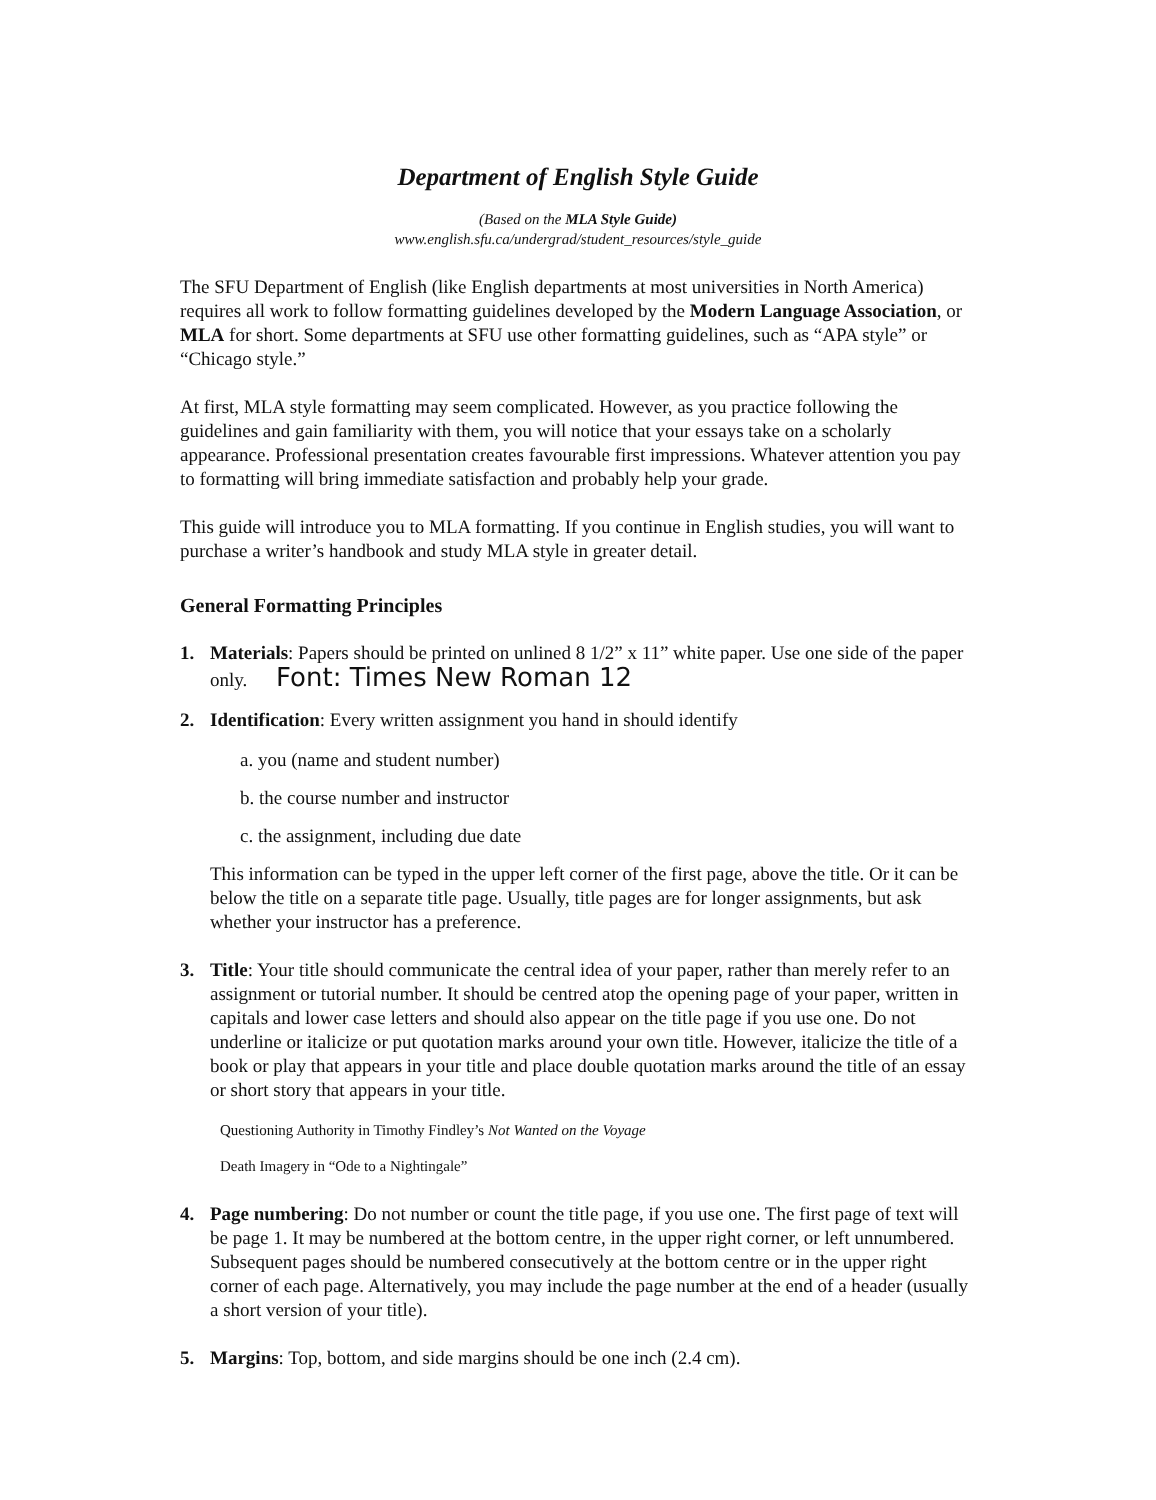Department of English Style Guide
(Based on the MLA Style Guide)
www.english.sfu.ca/undergrad/student_resources/style_guide
The SFU Department of English (like English departments at most universities in North America) requires all work to follow formatting guidelines developed by the Modern Language Association, or MLA for short. Some departments at SFU use other formatting guidelines, such as “APA style” or “Chicago style.”
At first, MLA style formatting may seem complicated. However, as you practice following the guidelines and gain familiarity with them, you will notice that your essays take on a scholarly appearance. Professional presentation creates favourable first impressions. Whatever attention you pay to formatting will bring immediate satisfaction and probably help your grade.
This guide will introduce you to MLA formatting. If you continue in English studies, you will want to purchase a writer’s handbook and study MLA style in greater detail.
General Formatting Principles
1. Materials: Papers should be printed on unlined 8 1/2” x 11” white paper. Use one side of the paper only. Font: Times New Roman 12
2. Identification: Every written assignment you hand in should identify
a. you (name and student number)
b. the course number and instructor
c. the assignment, including due date
This information can be typed in the upper left corner of the first page, above the title. Or it can be below the title on a separate title page. Usually, title pages are for longer assignments, but ask whether your instructor has a preference.
3. Title: Your title should communicate the central idea of your paper, rather than merely refer to an assignment or tutorial number. It should be centred atop the opening page of your paper, written in capitals and lower case letters and should also appear on the title page if you use one. Do not underline or italicize or put quotation marks around your own title. However, italicize the title of a book or play that appears in your title and place double quotation marks around the title of an essay or short story that appears in your title.
Questioning Authority in Timothy Findley’s Not Wanted on the Voyage
Death Imagery in “Ode to a Nightingale”
4. Page numbering: Do not number or count the title page, if you use one. The first page of text will be page 1. It may be numbered at the bottom centre, in the upper right corner, or left unnumbered. Subsequent pages should be numbered consecutively at the bottom centre or in the upper right corner of each page. Alternatively, you may include the page number at the end of a header (usually a short version of your title).
5. Margins: Top, bottom, and side margins should be one inch (2.4 cm).